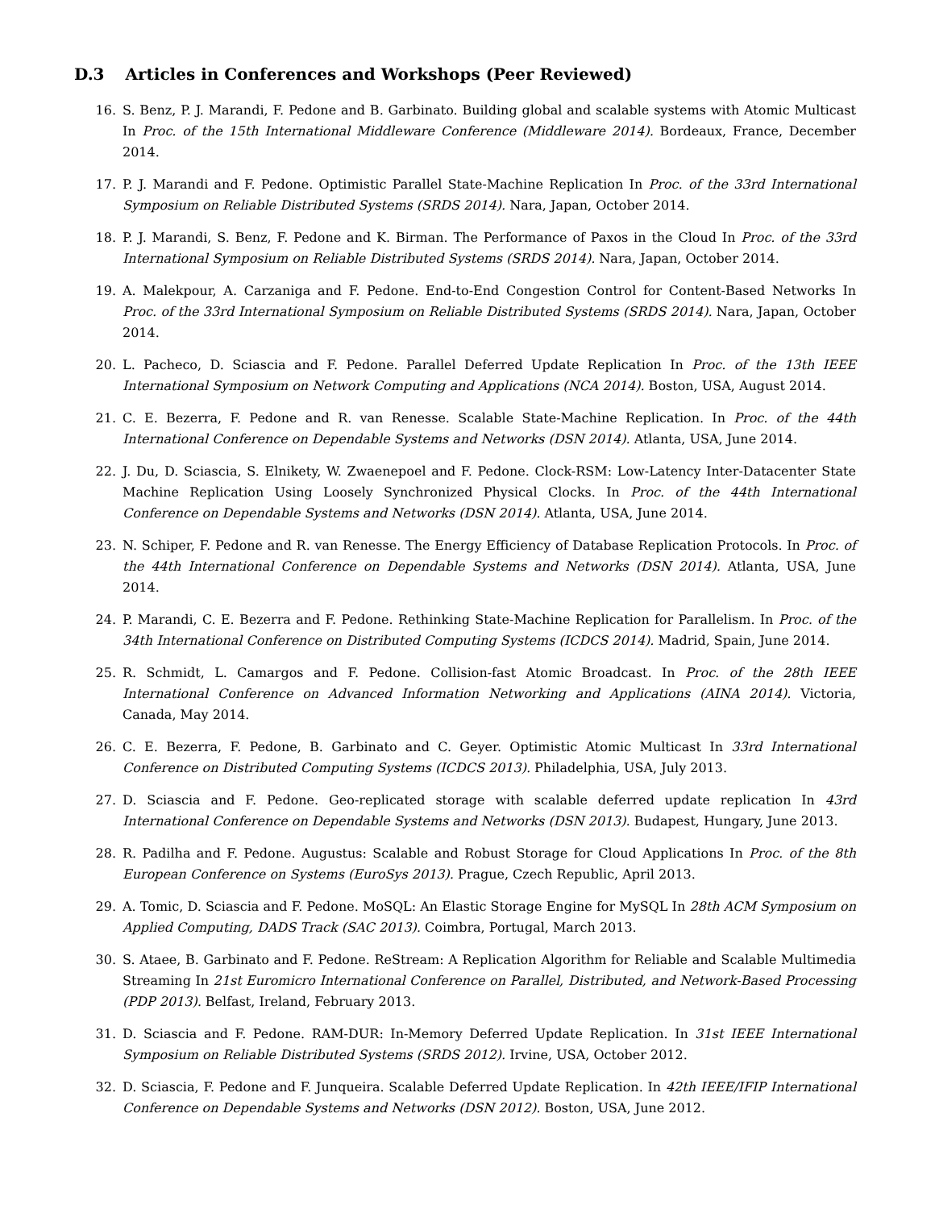D.3 Articles in Conferences and Workshops (Peer Reviewed)
16. S. Benz, P. J. Marandi, F. Pedone and B. Garbinato. Building global and scalable systems with Atomic Multicast In Proc. of the 15th International Middleware Conference (Middleware 2014). Bordeaux, France, December 2014.
17. P. J. Marandi and F. Pedone. Optimistic Parallel State-Machine Replication In Proc. of the 33rd International Symposium on Reliable Distributed Systems (SRDS 2014). Nara, Japan, October 2014.
18. P. J. Marandi, S. Benz, F. Pedone and K. Birman. The Performance of Paxos in the Cloud In Proc. of the 33rd International Symposium on Reliable Distributed Systems (SRDS 2014). Nara, Japan, October 2014.
19. A. Malekpour, A. Carzaniga and F. Pedone. End-to-End Congestion Control for Content-Based Networks In Proc. of the 33rd International Symposium on Reliable Distributed Systems (SRDS 2014). Nara, Japan, October 2014.
20. L. Pacheco, D. Sciascia and F. Pedone. Parallel Deferred Update Replication In Proc. of the 13th IEEE International Symposium on Network Computing and Applications (NCA 2014). Boston, USA, August 2014.
21. C. E. Bezerra, F. Pedone and R. van Renesse. Scalable State-Machine Replication. In Proc. of the 44th International Conference on Dependable Systems and Networks (DSN 2014). Atlanta, USA, June 2014.
22. J. Du, D. Sciascia, S. Elnikety, W. Zwaenepoel and F. Pedone. Clock-RSM: Low-Latency Inter-Datacenter State Machine Replication Using Loosely Synchronized Physical Clocks. In Proc. of the 44th International Conference on Dependable Systems and Networks (DSN 2014). Atlanta, USA, June 2014.
23. N. Schiper, F. Pedone and R. van Renesse. The Energy Efficiency of Database Replication Protocols. In Proc. of the 44th International Conference on Dependable Systems and Networks (DSN 2014). Atlanta, USA, June 2014.
24. P. Marandi, C. E. Bezerra and F. Pedone. Rethinking State-Machine Replication for Parallelism. In Proc. of the 34th International Conference on Distributed Computing Systems (ICDCS 2014). Madrid, Spain, June 2014.
25. R. Schmidt, L. Camargos and F. Pedone. Collision-fast Atomic Broadcast. In Proc. of the 28th IEEE International Conference on Advanced Information Networking and Applications (AINA 2014). Victoria, Canada, May 2014.
26. C. E. Bezerra, F. Pedone, B. Garbinato and C. Geyer. Optimistic Atomic Multicast In 33rd International Conference on Distributed Computing Systems (ICDCS 2013). Philadelphia, USA, July 2013.
27. D. Sciascia and F. Pedone. Geo-replicated storage with scalable deferred update replication In 43rd International Conference on Dependable Systems and Networks (DSN 2013). Budapest, Hungary, June 2013.
28. R. Padilha and F. Pedone. Augustus: Scalable and Robust Storage for Cloud Applications In Proc. of the 8th European Conference on Systems (EuroSys 2013). Prague, Czech Republic, April 2013.
29. A. Tomic, D. Sciascia and F. Pedone. MoSQL: An Elastic Storage Engine for MySQL In 28th ACM Symposium on Applied Computing, DADS Track (SAC 2013). Coimbra, Portugal, March 2013.
30. S. Ataee, B. Garbinato and F. Pedone. ReStream: A Replication Algorithm for Reliable and Scalable Multimedia Streaming In 21st Euromicro International Conference on Parallel, Distributed, and Network-Based Processing (PDP 2013). Belfast, Ireland, February 2013.
31. D. Sciascia and F. Pedone. RAM-DUR: In-Memory Deferred Update Replication. In 31st IEEE International Symposium on Reliable Distributed Systems (SRDS 2012). Irvine, USA, October 2012.
32. D. Sciascia, F. Pedone and F. Junqueira. Scalable Deferred Update Replication. In 42th IEEE/IFIP International Conference on Dependable Systems and Networks (DSN 2012). Boston, USA, June 2012.